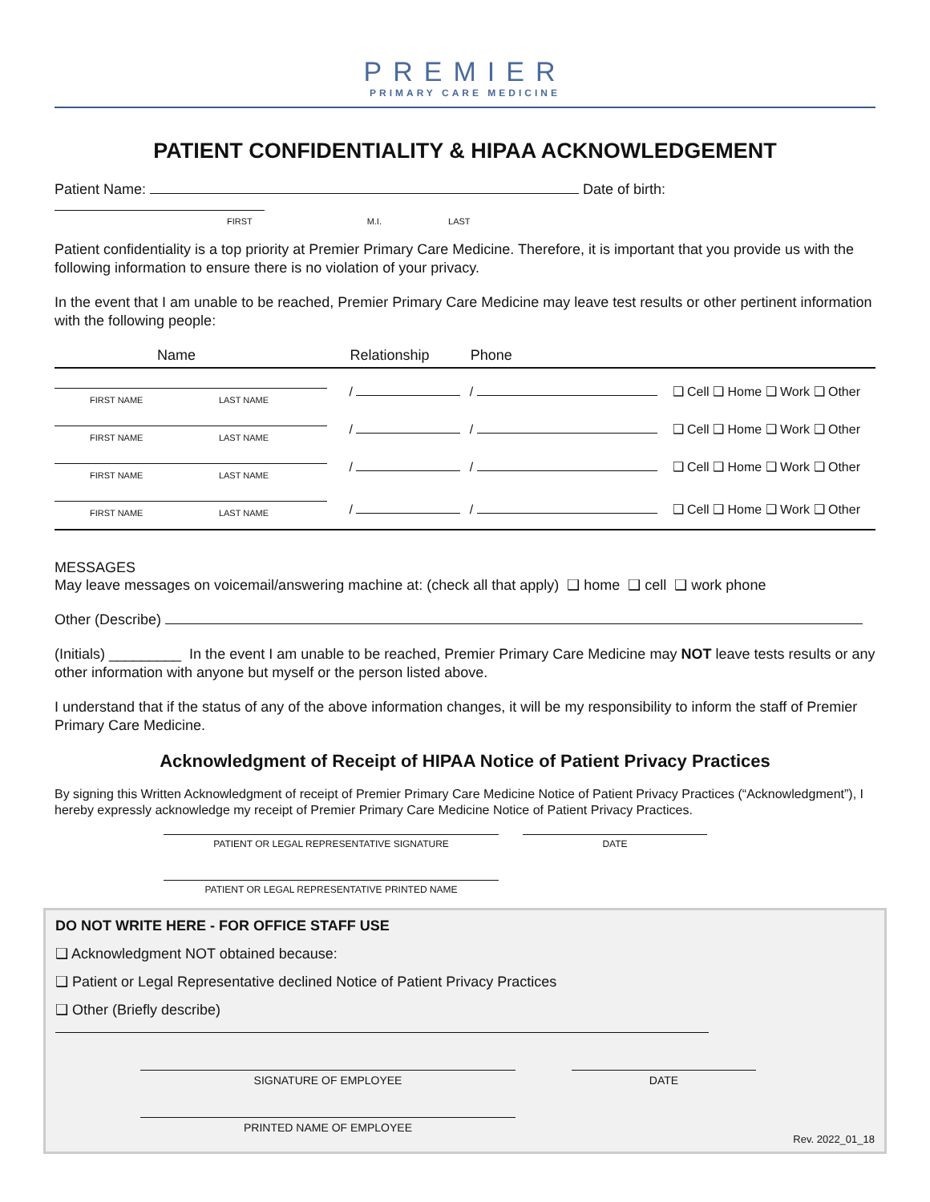PREMIER
PRIMARY CARE MEDICINE
PATIENT CONFIDENTIALITY & HIPAA ACKNOWLEDGEMENT
Patient Name: Date of birth:
FIRST M.I. LAST
Patient confidentiality is a top priority at Premier Primary Care Medicine. Therefore, it is important that you provide us with the following information to ensure there is no violation of your privacy.
In the event that I am unable to be reached, Premier Primary Care Medicine may leave test results or other pertinent information with the following people:
| Name | Relationship | Phone | |
| --- | --- | --- | --- |
| FIRST NAME LAST NAME | / | / | ❑ Cell ❑ Home ❑ Work ❑ Other |
| FIRST NAME LAST NAME | / | / | ❑ Cell ❑ Home ❑ Work ❑ Other |
| FIRST NAME LAST NAME | / | / | ❑ Cell ❑ Home ❑ Work ❑ Other |
| FIRST NAME LAST NAME | / | / | ❑ Cell ❑ Home ❑ Work ❑ Other |
MESSAGES
May leave messages on voicemail/answering machine at: (check all that apply) ❑ home ❑ cell ❑ work phone
Other (Describe)
(Initials) _________ In the event I am unable to be reached, Premier Primary Care Medicine may NOT leave tests results or any other information with anyone but myself or the person listed above.
I understand that if the status of any of the above information changes, it will be my responsibility to inform the staff of Premier Primary Care Medicine.
Acknowledgment of Receipt of HIPAA Notice of Patient Privacy Practices
By signing this Written Acknowledgment of receipt of Premier Primary Care Medicine Notice of Patient Privacy Practices (“Acknowledgment”), I hereby expressly acknowledge my receipt of Premier Primary Care Medicine Notice of Patient Privacy Practices.
PATIENT OR LEGAL REPRESENTATIVE SIGNATURE DATE
PATIENT OR LEGAL REPRESENTATIVE PRINTED NAME
DO NOT WRITE HERE - FOR OFFICE STAFF USE
❑ Acknowledgment NOT obtained because:
❑ Patient or Legal Representative declined Notice of Patient Privacy Practices
❑ Other (Briefly describe)
SIGNATURE OF EMPLOYEE DATE
PRINTED NAME OF EMPLOYEE
Rev. 2022_01_18